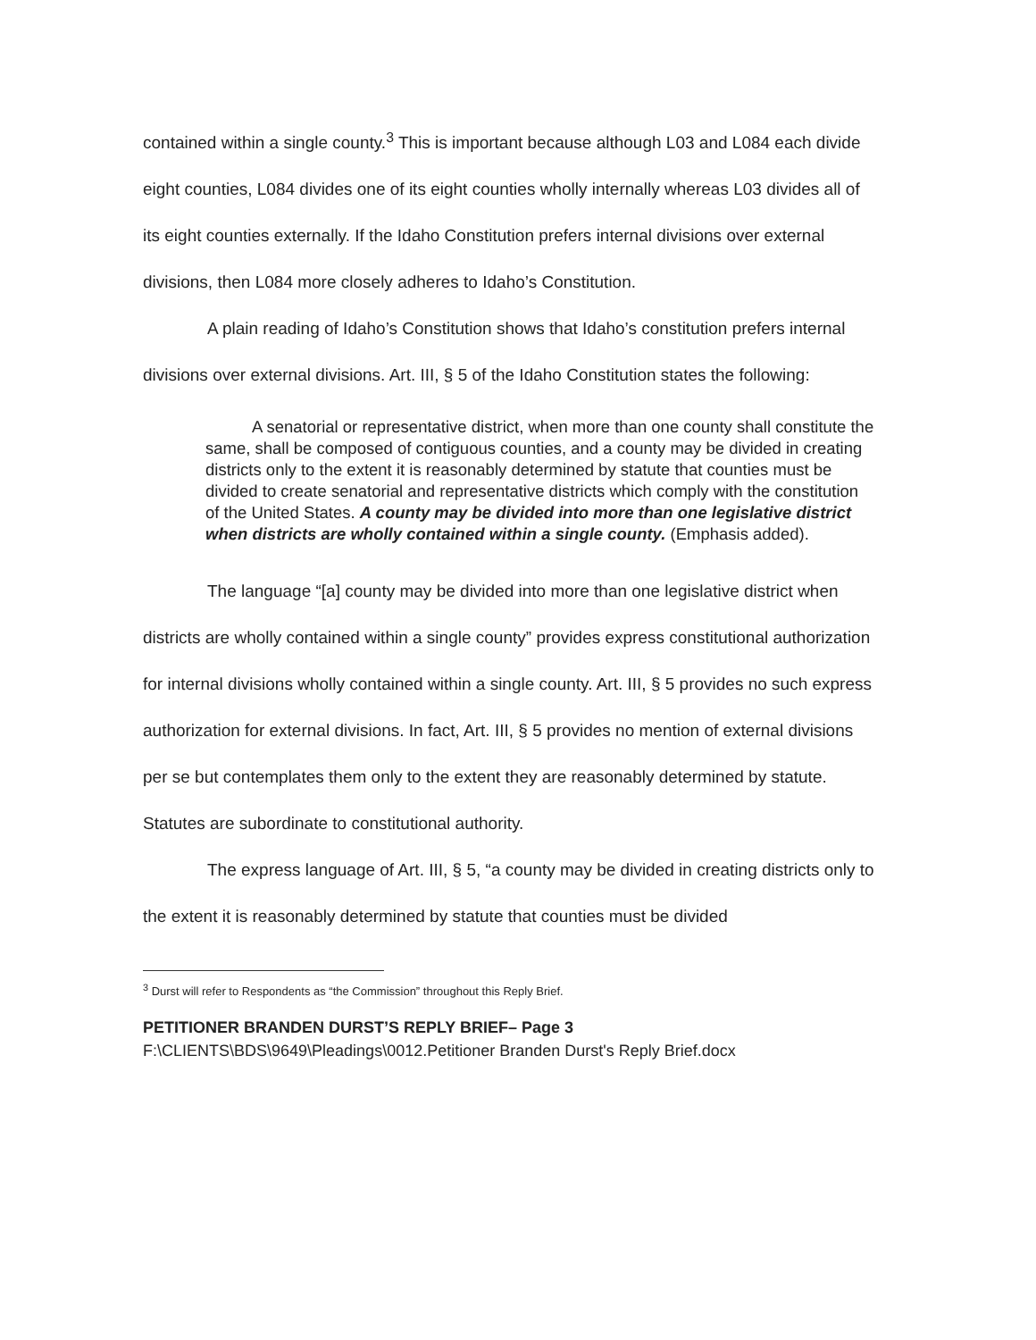contained within a single county.<sup>3</sup> This is important because although L03 and L084 each divide eight counties, L084 divides one of its eight counties wholly internally whereas L03 divides all of its eight counties externally. If the Idaho Constitution prefers internal divisions over external divisions, then L084 more closely adheres to Idaho’s Constitution.
A plain reading of Idaho’s Constitution shows that Idaho’s constitution prefers internal divisions over external divisions. Art. III, § 5 of the Idaho Constitution states the following:
A senatorial or representative district, when more than one county shall constitute the same, shall be composed of contiguous counties, and a county may be divided in creating districts only to the extent it is reasonably determined by statute that counties must be divided to create senatorial and representative districts which comply with the constitution of the United States. A county may be divided into more than one legislative district when districts are wholly contained within a single county. (Emphasis added).
The language “[a] county may be divided into more than one legislative district when districts are wholly contained within a single county” provides express constitutional authorization for internal divisions wholly contained within a single county. Art. III, § 5 provides no such express authorization for external divisions. In fact, Art. III, § 5 provides no mention of external divisions per se but contemplates them only to the extent they are reasonably determined by statute. Statutes are subordinate to constitutional authority.
The express language of Art. III, § 5, “a county may be divided in creating districts only to the extent it is reasonably determined by statute that counties must be divided
<sup>3</sup> Durst will refer to Respondents as “the Commission” throughout this Reply Brief.
PETITIONER BRANDEN DURST’S REPLY BRIEF– Page 3
F:\CLIENTS\BDS\9649\Pleadings\0012.Petitioner Branden Durst's Reply Brief.docx